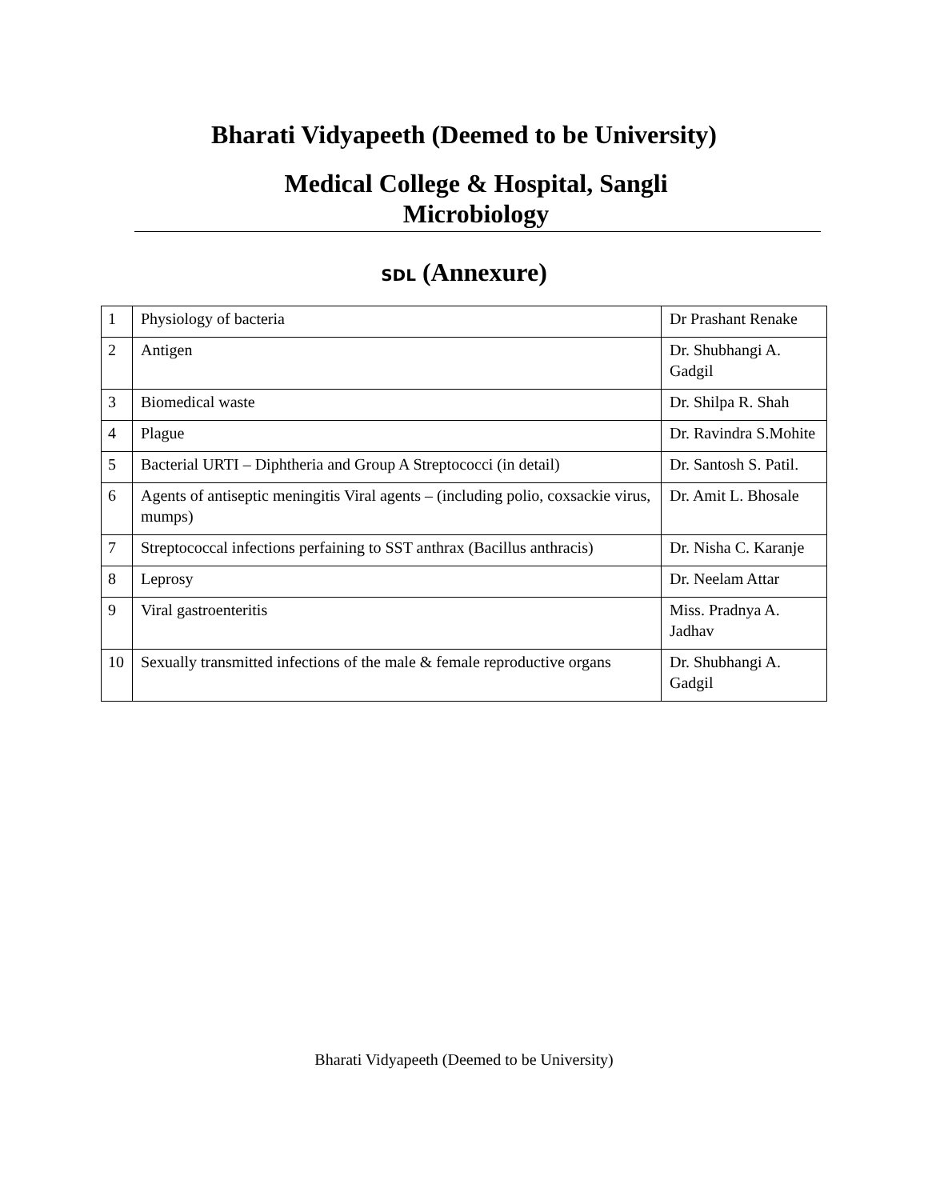Bharati Vidyapeeth (Deemed to be University)
Medical College & Hospital, Sangli
Microbiology
SDL (Annexure)
| 1 | Physiology of bacteria | Dr Prashant Renake |
| 2 | Antigen | Dr. Shubhangi A. Gadgil |
| 3 | Biomedical waste | Dr. Shilpa R. Shah |
| 4 | Plague | Dr. Ravindra S.Mohite |
| 5 | Bacterial URTI – Diphtheria and Group A Streptococci (in detail) | Dr. Santosh S. Patil. |
| 6 | Agents of antiseptic meningitis Viral agents – (including polio, coxsackie virus, mumps) | Dr. Amit L. Bhosale |
| 7 | Streptococcal infections perfaining to SST anthrax (Bacillus anthracis) | Dr. Nisha C. Karanje |
| 8 | Leprosy | Dr. Neelam Attar |
| 9 | Viral gastroenteritis | Miss. Pradnya A. Jadhav |
| 10 | Sexually transmitted infections of the male & female reproductive organs | Dr. Shubhangi A. Gadgil |
Bharati Vidyapeeth (Deemed to be University)